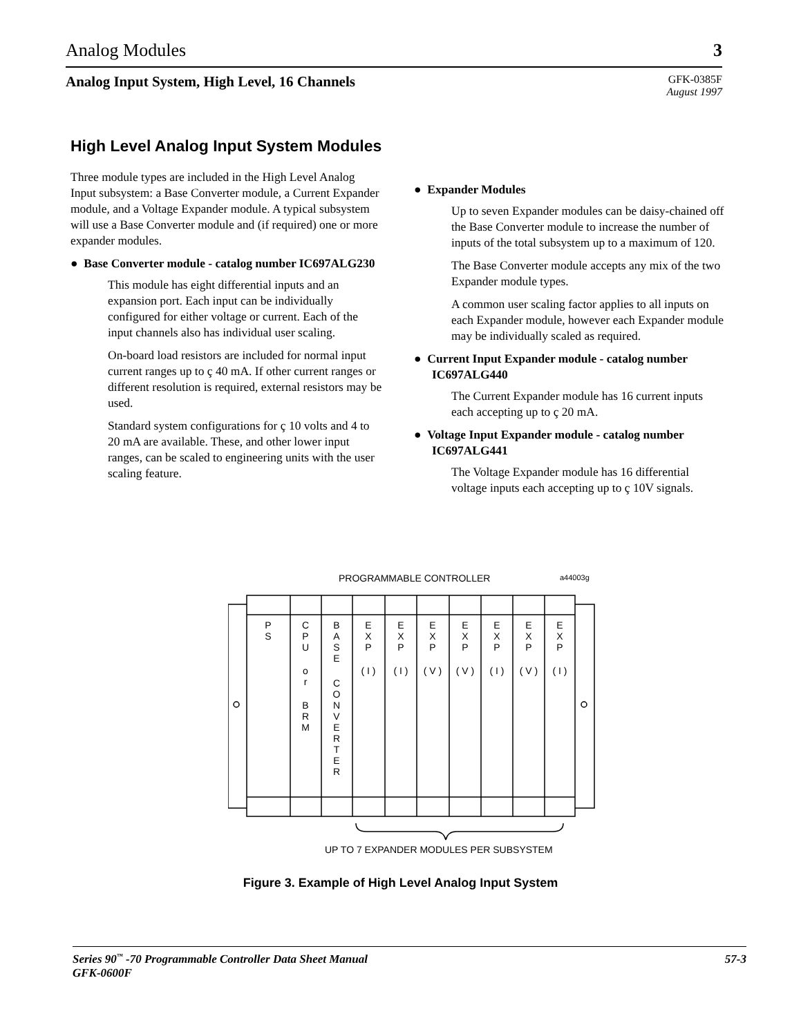Analog Modules 3
Analog Input System, High Level, 16 Channels
GFK-0385F
August 1997
High Level Analog Input System Modules
Three module types are included in the High Level Analog Input subsystem: a Base Converter module, a Current Expander module, and a Voltage Expander module. A typical subsystem will use a Base Converter module and (if required) one or more expander modules.
● Base Converter module - catalog number IC697ALG230
This module has eight differential inputs and an expansion port. Each input can be individually configured for either voltage or current. Each of the input channels also has individual user scaling.
On-board load resistors are included for normal input current ranges up to ç 40 mA. If other current ranges or different resolution is required, external resistors may be used.
Standard system configurations for ç 10 volts and 4 to 20 mA are available. These, and other lower input ranges, can be scaled to engineering units with the user scaling feature.
● Expander Modules
Up to seven Expander modules can be daisy-chained off the Base Converter module to increase the number of inputs of the total subsystem up to a maximum of 120.
The Base Converter module accepts any mix of the two Expander module types.
A common user scaling factor applies to all inputs on each Expander module, however each Expander module may be individually scaled as required.
● Current Input Expander module - catalog number IC697ALG440
The Current Expander module has 16 current inputs each accepting up to ç 20 mA.
● Voltage Input Expander module - catalog number IC697ALG441
The Voltage Expander module has 16 differential voltage inputs each accepting up to ç 10V signals.
PROGRAMMABLE CONTROLLER
a44003g
P
S
C
P
U
o
r
B
R
M
B
A
S
E
C
O
N
V
E
R
T
E
R
E
X
P
( I )
E
X
P
( I )
E
X
P
( V )
E
X
P
( V )
E
X
P
( I )
E
X
P
( V )
E
X
P
( I )
UP TO 7 EXPANDER MODULES PER SUBSYSTEM
Figure 3. Example of High Level Analog Input System
Series 90<sup>™</sup> -70 Programmable Controller Data Sheet Manual
GFK-0600F 57-3